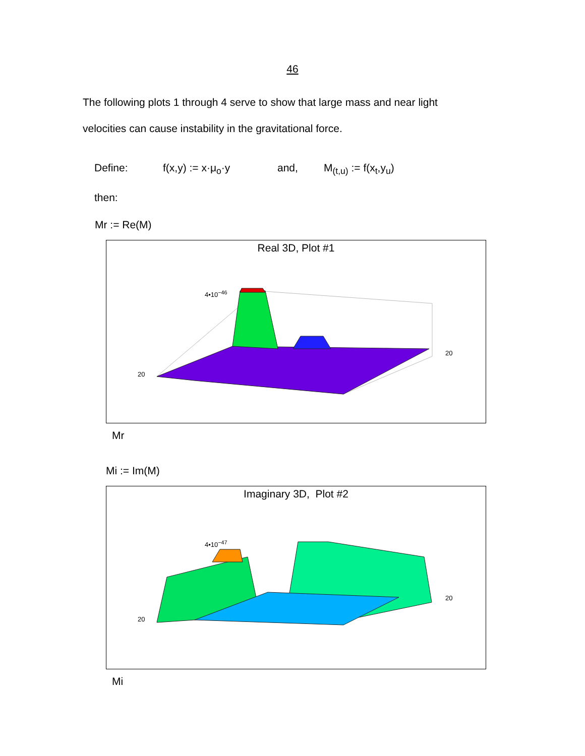46
The following plots 1 through 4 serve to show that large mass and near light
velocities can cause instability in the gravitational force.
Define: f(x,y) := x·μ<sub>o</sub>·y and, M<sub>(t,u)</sub> := f(x<sub>t</sub>,y<sub>u</sub>)
then:
Mr := Re(M)
Real 3D, Plot #1
4•10<sup>−46</sup>
20
20
Mr
Mi := Im(M)
Imaginary 3D, Plot #2
4•10<sup>−47</sup>
20
20
Mi